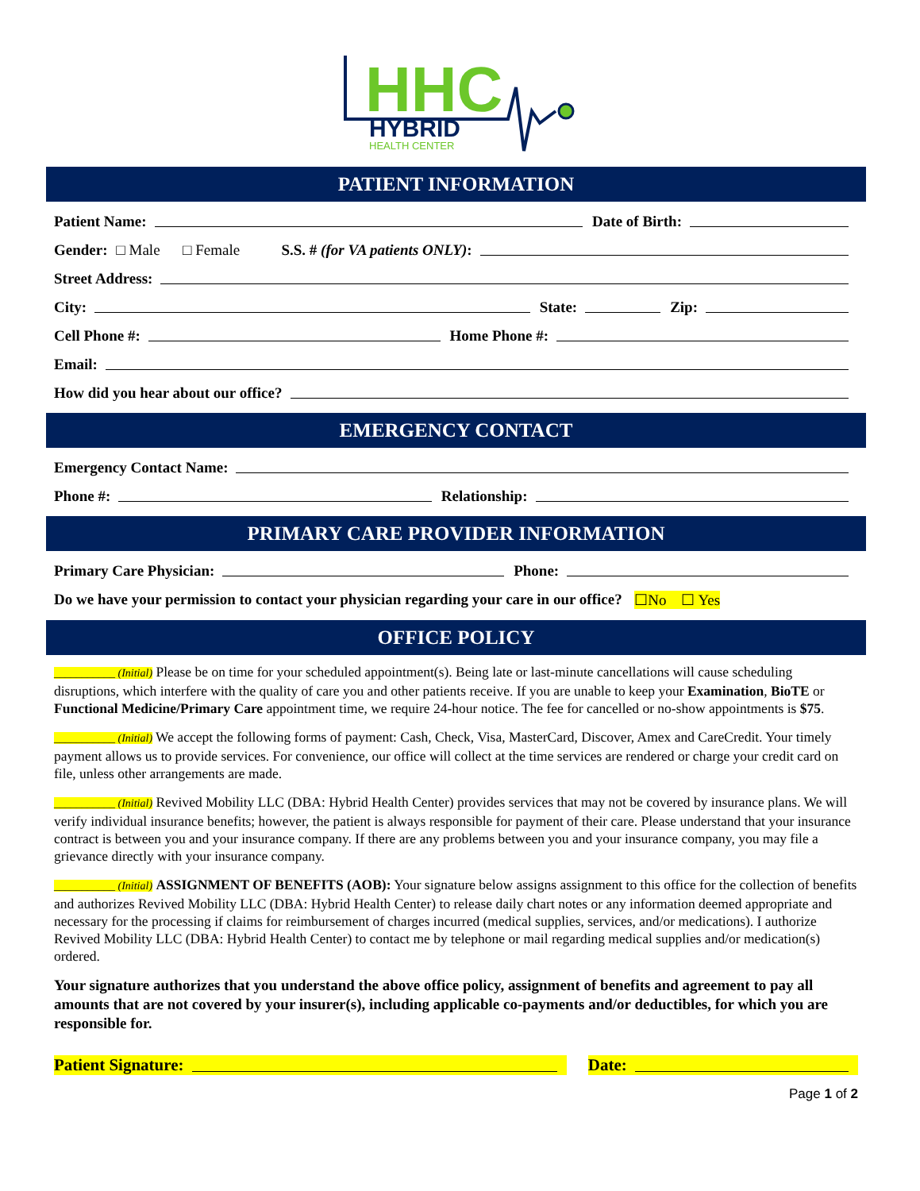HHC
HYBRID
HEALTH CENTER
PATIENT INFORMATION
Patient Name: Date of Birth:
Gender: □ Male □ Female S.S. # (for VA patients ONLY):
Street Address:
City: State: Zip:
Cell Phone #: Home Phone #:
Email:
How did you hear about our office?
EMERGENCY CONTACT
Emergency Contact Name:
Phone #: Relationship:
PRIMARY CARE PROVIDER INFORMATION
Primary Care Physician: Phone:
Do we have your permission to contact your physician regarding your care in our office? ☐No ☐ Yes
OFFICE POLICY
___________ (Initial) Please be on time for your scheduled appointment(s). Being late or last-minute cancellations will cause scheduling disruptions, which interfere with the quality of care you and other patients receive. If you are unable to keep your Examination, BioTE or Functional Medicine/Primary Care appointment time, we require 24-hour notice. The fee for cancelled or no-show appointments is $75.
___________ (Initial) We accept the following forms of payment: Cash, Check, Visa, MasterCard, Discover, Amex and CareCredit. Your timely payment allows us to provide services. For convenience, our office will collect at the time services are rendered or charge your credit card on file, unless other arrangements are made.
___________ (Initial) Revived Mobility LLC (DBA: Hybrid Health Center) provides services that may not be covered by insurance plans. We will verify individual insurance benefits; however, the patient is always responsible for payment of their care. Please understand that your insurance contract is between you and your insurance company. If there are any problems between you and your insurance company, you may file a grievance directly with your insurance company.
___________ (Initial) ASSIGNMENT OF BENEFITS (AOB): Your signature below assigns assignment to this office for the collection of benefits and authorizes Revived Mobility LLC (DBA: Hybrid Health Center) to release daily chart notes or any information deemed appropriate and necessary for the processing if claims for reimbursement of charges incurred (medical supplies, services, and/or medications). I authorize Revived Mobility LLC (DBA: Hybrid Health Center) to contact me by telephone or mail regarding medical supplies and/or medication(s) ordered.
Your signature authorizes that you understand the above office policy, assignment of benefits and agreement to pay all amounts that are not covered by your insurer(s), including applicable co-payments and/or deductibles, for which you are responsible for.
Patient Signature: Date:
Page 1 of 2